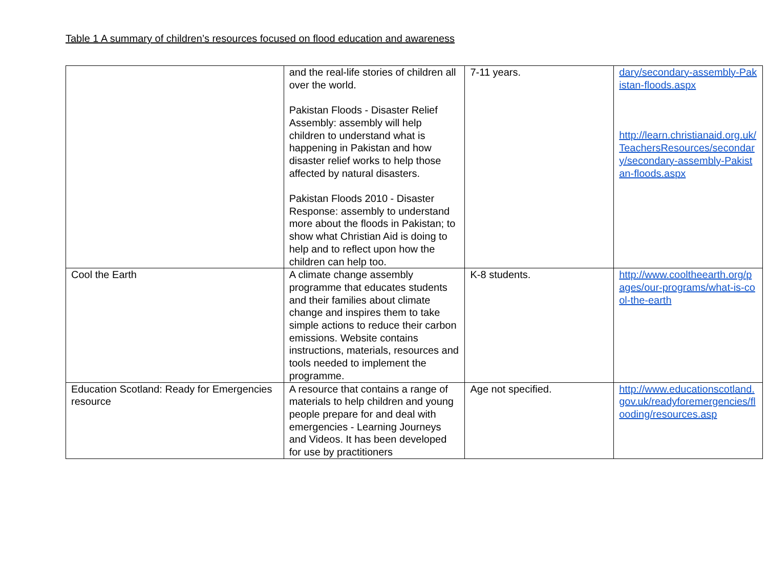Table 1 A summary of children’s resources focused on flood education and awareness
| | and the real-life stories of children all over the world. Pakistan Floods - Disaster Relief Assembly: assembly will help children to understand what is happening in Pakistan and how disaster relief works to help those affected by natural disasters. Pakistan Floods 2010 - Disaster Response: assembly to understand more about the floods in Pakistan; to show what Christian Aid is doing to help and to reflect upon how the children can help too. | 7-11 years. | dary/secondary-assembly-Pakistan-floods.aspx http://learn.christianaid.org.uk/TeachersResources/secondary/secondary-assembly-Pakistan-floods.aspx |
| Cool the Earth | A climate change assembly programme that educates students and their families about climate change and inspires them to take simple actions to reduce their carbon emissions. Website contains instructions, materials, resources and tools needed to implement the programme. | K-8 students. | http://www.cooltheearth.org/pages/our-programs/what-is-cool-the-earth |
| Education Scotland: Ready for Emergencies resource | A resource that contains a range of materials to help children and young people prepare for and deal with emergencies - Learning Journeys and Videos. It has been developed for use by practitioners | Age not specified. | http://www.educationscotland.gov.uk/readyforemergencies/flooding/resources.asp |